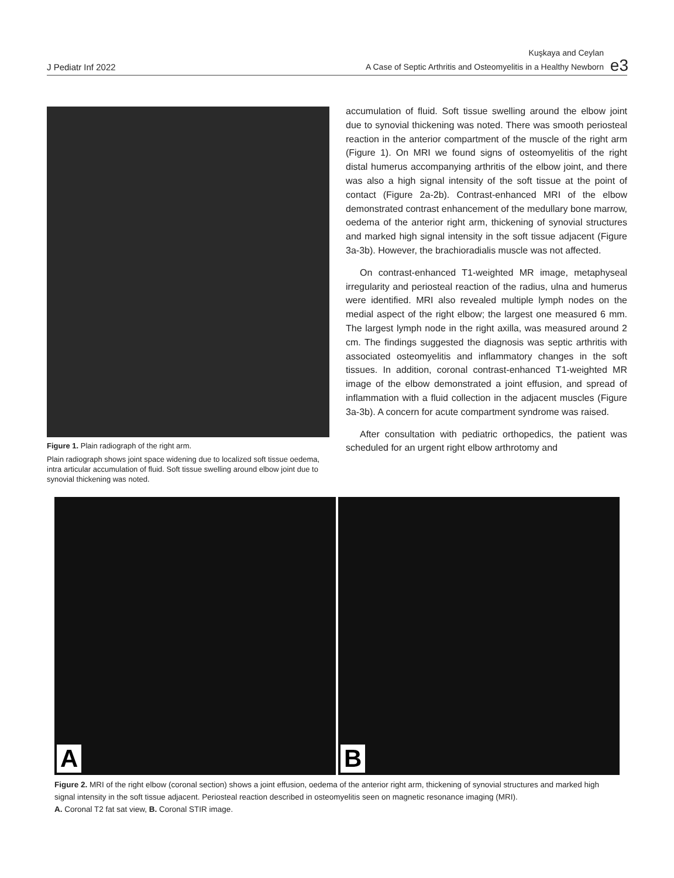J Pediatr Inf 2022
Kuşkaya and Ceylan
A Case of Septic Arthritis and Osteomyelitis in a Healthy Newborn
e3
Figure 1. Plain radiograph of the right arm.
Plain radiograph shows joint space widening due to localized soft tissue oedema, intra articular accumulation of fluid. Soft tissue swelling around elbow joint due to synovial thickening was noted.
accumulation of fluid. Soft tissue swelling around the elbow joint due to synovial thickening was noted. There was smooth periosteal reaction in the anterior compartment of the muscle of the right arm (Figure 1). On MRI we found signs of osteomyelitis of the right distal humerus accompanying arthritis of the elbow joint, and there was also a high signal intensity of the soft tissue at the point of contact (Figure 2a-2b). Contrast-enhanced MRI of the elbow demonstrated contrast enhancement of the medullary bone marrow, oedema of the anterior right arm, thickening of synovial structures and marked high signal intensity in the soft tissue adjacent (Figure 3a-3b). However, the brachioradialis muscle was not affected.
On contrast-enhanced T1-weighted MR image, metaphyseal irregularity and periosteal reaction of the radius, ulna and humerus were identified. MRI also revealed multiple lymph nodes on the medial aspect of the right elbow; the largest one measured 6 mm. The largest lymph node in the right axilla, was measured around 2 cm. The findings suggested the diagnosis was septic arthritis with associated osteomyelitis and inflammatory changes in the soft tissues. In addition, coronal contrast-enhanced T1-weighted MR image of the elbow demonstrated a joint effusion, and spread of inflammation with a fluid collection in the adjacent muscles (Figure 3a-3b). A concern for acute compartment syndrome was raised.
After consultation with pediatric orthopedics, the patient was scheduled for an urgent right elbow arthrotomy and
A
B
Figure 2. MRI of the right elbow (coronal section) shows a joint effusion, oedema of the anterior right arm, thickening of synovial structures and marked high signal intensity in the soft tissue adjacent. Periosteal reaction described in osteomyelitis seen on magnetic resonance imaging (MRI).
A. Coronal T2 fat sat view, B. Coronal STIR image.